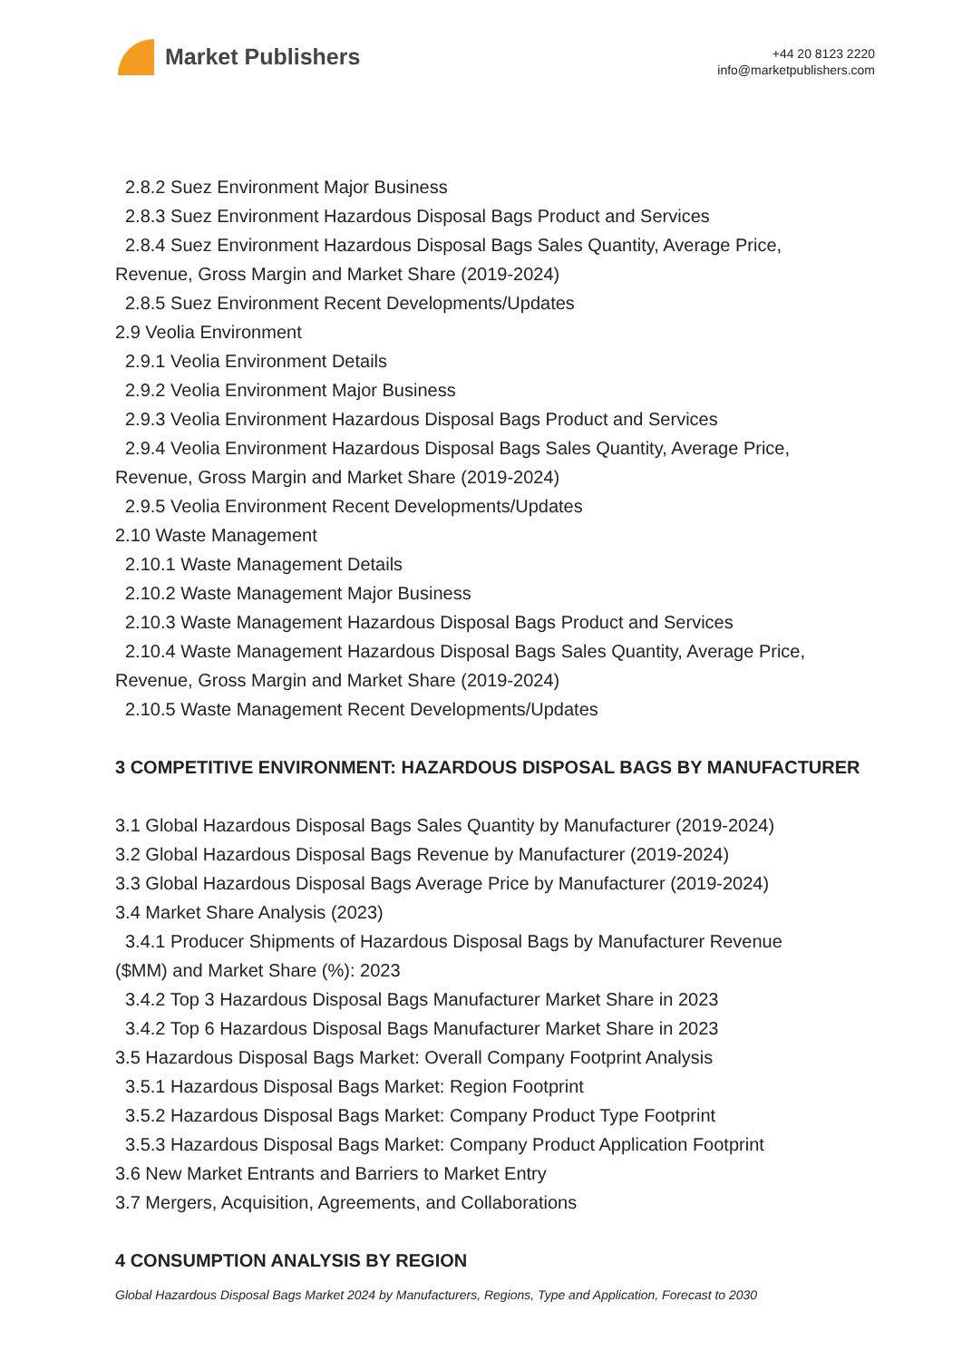Market Publishers
+44 20 8123 2220
info@marketpublishers.com
2.8.2 Suez Environment Major Business
2.8.3 Suez Environment Hazardous Disposal Bags Product and Services
2.8.4 Suez Environment Hazardous Disposal Bags Sales Quantity, Average Price,
Revenue, Gross Margin and Market Share (2019-2024)
2.8.5 Suez Environment Recent Developments/Updates
2.9 Veolia Environment
2.9.1 Veolia Environment Details
2.9.2 Veolia Environment Major Business
2.9.3 Veolia Environment Hazardous Disposal Bags Product and Services
2.9.4 Veolia Environment Hazardous Disposal Bags Sales Quantity, Average Price,
Revenue, Gross Margin and Market Share (2019-2024)
2.9.5 Veolia Environment Recent Developments/Updates
2.10 Waste Management
2.10.1 Waste Management Details
2.10.2 Waste Management Major Business
2.10.3 Waste Management Hazardous Disposal Bags Product and Services
2.10.4 Waste Management Hazardous Disposal Bags Sales Quantity, Average Price,
Revenue, Gross Margin and Market Share (2019-2024)
2.10.5 Waste Management Recent Developments/Updates
3 COMPETITIVE ENVIRONMENT: HAZARDOUS DISPOSAL BAGS BY MANUFACTURER
3.1 Global Hazardous Disposal Bags Sales Quantity by Manufacturer (2019-2024)
3.2 Global Hazardous Disposal Bags Revenue by Manufacturer (2019-2024)
3.3 Global Hazardous Disposal Bags Average Price by Manufacturer (2019-2024)
3.4 Market Share Analysis (2023)
3.4.1 Producer Shipments of Hazardous Disposal Bags by Manufacturer Revenue
($MM) and Market Share (%): 2023
3.4.2 Top 3 Hazardous Disposal Bags Manufacturer Market Share in 2023
3.4.2 Top 6 Hazardous Disposal Bags Manufacturer Market Share in 2023
3.5 Hazardous Disposal Bags Market: Overall Company Footprint Analysis
3.5.1 Hazardous Disposal Bags Market: Region Footprint
3.5.2 Hazardous Disposal Bags Market: Company Product Type Footprint
3.5.3 Hazardous Disposal Bags Market: Company Product Application Footprint
3.6 New Market Entrants and Barriers to Market Entry
3.7 Mergers, Acquisition, Agreements, and Collaborations
4 CONSUMPTION ANALYSIS BY REGION
Global Hazardous Disposal Bags Market 2024 by Manufacturers, Regions, Type and Application, Forecast to 2030